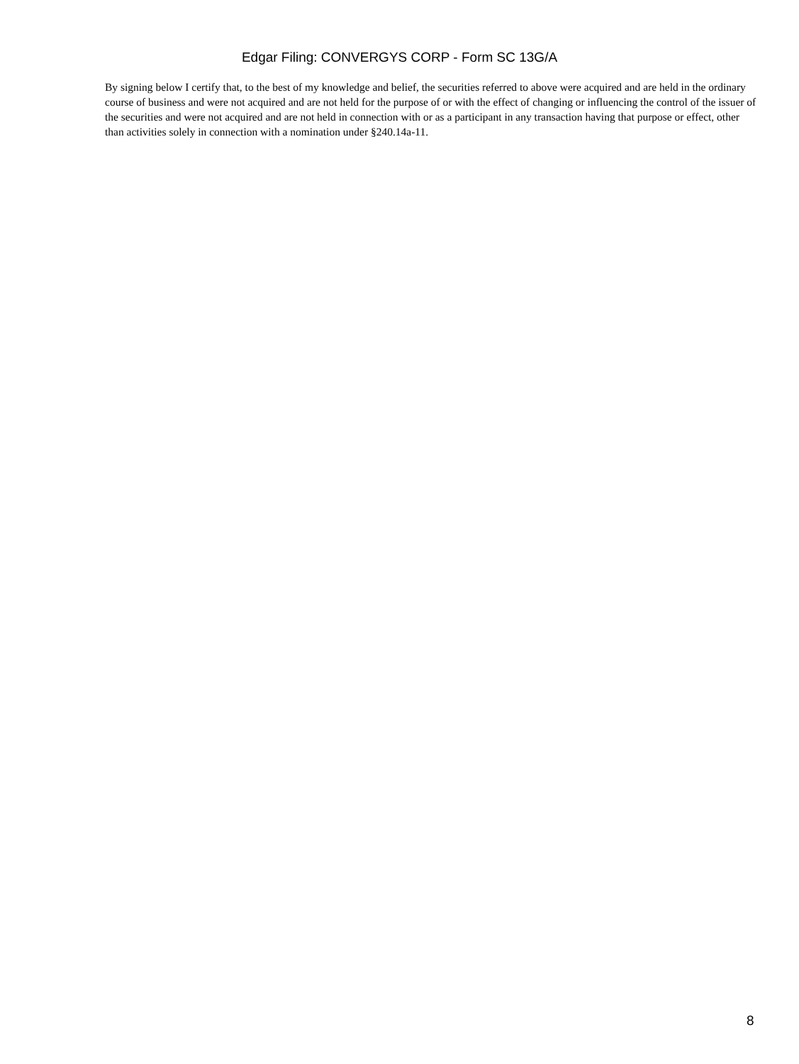Edgar Filing: CONVERGYS CORP - Form SC 13G/A
By signing below I certify that, to the best of my knowledge and belief, the securities referred to above were acquired and are held in the ordinary course of business and were not acquired and are not held for the purpose of or with the effect of changing or influencing the control of the issuer of the securities and were not acquired and are not held in connection with or as a participant in any transaction having that purpose or effect, other than activities solely in connection with a nomination under §240.14a-11.
8